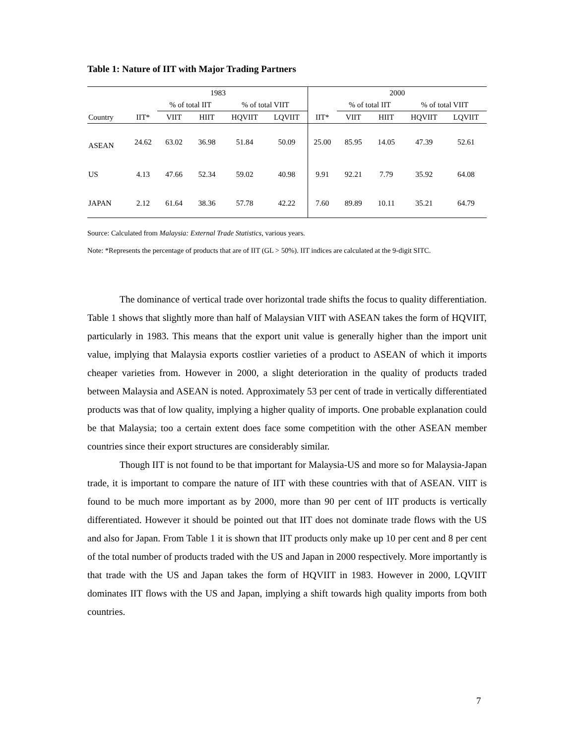Table 1: Nature of IIT with Major Trading Partners
| | 1983 | | | | | 2000 | | | | |
| --- | --- | --- | --- | --- | --- | --- | --- | --- | --- | --- |
| | | % of total IIT | | % of total VIIT | | | % of total IIT | | % of total VIIT | |
| Country | IIT* | VIIT | HIIT | HQVIIT | LQVIIT | IIT* | VIIT | HIIT | HQVIIT | LQVIIT |
| ASEAN | 24.62 | 63.02 | 36.98 | 51.84 | 50.09 | 25.00 | 85.95 | 14.05 | 47.39 | 52.61 |
| US | 4.13 | 47.66 | 52.34 | 59.02 | 40.98 | 9.91 | 92.21 | 7.79 | 35.92 | 64.08 |
| JAPAN | 2.12 | 61.64 | 38.36 | 57.78 | 42.22 | 7.60 | 89.89 | 10.11 | 35.21 | 64.79 |
Source: Calculated from Malaysia: External Trade Statistics, various years.
Note: *Represents the percentage of products that are of IIT (GL > 50%). IIT indices are calculated at the 9-digit SITC.
The dominance of vertical trade over horizontal trade shifts the focus to quality differentiation. Table 1 shows that slightly more than half of Malaysian VIIT with ASEAN takes the form of HQVIIT, particularly in 1983. This means that the export unit value is generally higher than the import unit value, implying that Malaysia exports costlier varieties of a product to ASEAN of which it imports cheaper varieties from. However in 2000, a slight deterioration in the quality of products traded between Malaysia and ASEAN is noted. Approximately 53 per cent of trade in vertically differentiated products was that of low quality, implying a higher quality of imports. One probable explanation could be that Malaysia; too a certain extent does face some competition with the other ASEAN member countries since their export structures are considerably similar.
Though IIT is not found to be that important for Malaysia-US and more so for Malaysia-Japan trade, it is important to compare the nature of IIT with these countries with that of ASEAN. VIIT is found to be much more important as by 2000, more than 90 per cent of IIT products is vertically differentiated. However it should be pointed out that IIT does not dominate trade flows with the US and also for Japan. From Table 1 it is shown that IIT products only make up 10 per cent and 8 per cent of the total number of products traded with the US and Japan in 2000 respectively. More importantly is that trade with the US and Japan takes the form of HQVIIT in 1983. However in 2000, LQVIIT dominates IIT flows with the US and Japan, implying a shift towards high quality imports from both countries.
7